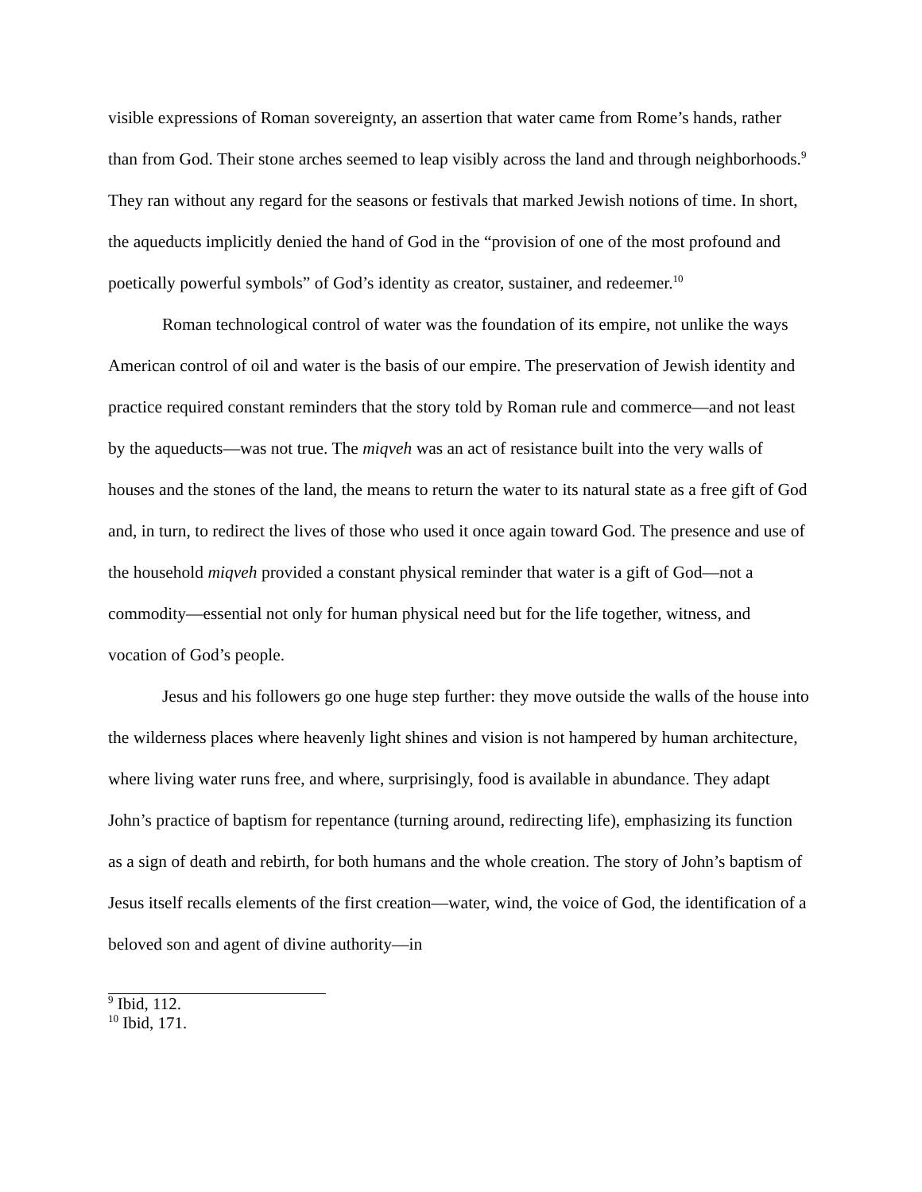visible expressions of Roman sovereignty, an assertion that water came from Rome’s hands, rather than from God. Their stone arches seemed to leap visibly across the land and through neighborhoods.<sup>9</sup> They ran without any regard for the seasons or festivals that marked Jewish notions of time. In short, the aqueducts implicitly denied the hand of God in the “provision of one of the most profound and poetically powerful symbols” of God’s identity as creator, sustainer, and redeemer.<sup>10</sup>
Roman technological control of water was the foundation of its empire, not unlike the ways American control of oil and water is the basis of our empire. The preservation of Jewish identity and practice required constant reminders that the story told by Roman rule and commerce—and not least by the aqueducts—was not true. The miqveh was an act of resistance built into the very walls of houses and the stones of the land, the means to return the water to its natural state as a free gift of God and, in turn, to redirect the lives of those who used it once again toward God. The presence and use of the household miqveh provided a constant physical reminder that water is a gift of God—not a commodity—essential not only for human physical need but for the life together, witness, and vocation of God’s people.
Jesus and his followers go one huge step further: they move outside the walls of the house into the wilderness places where heavenly light shines and vision is not hampered by human architecture, where living water runs free, and where, surprisingly, food is available in abundance. They adapt John’s practice of baptism for repentance (turning around, redirecting life), emphasizing its function as a sign of death and rebirth, for both humans and the whole creation. The story of John’s baptism of Jesus itself recalls elements of the first creation—water, wind, the voice of God, the identification of a beloved son and agent of divine authority—in
<sup>9</sup> Ibid, 112.
<sup>10</sup> Ibid, 171.